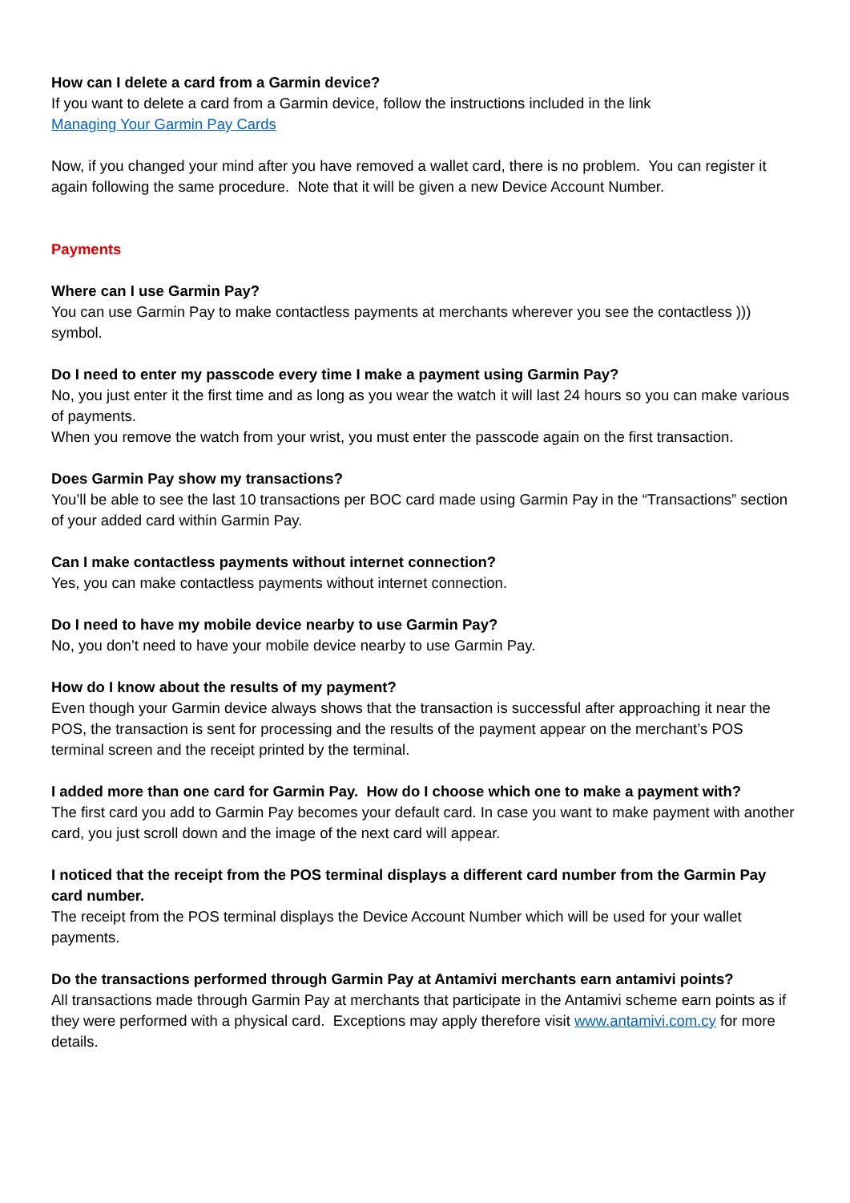How can I delete a card from a Garmin device?
If you want to delete a card from a Garmin device, follow the instructions included in the link
Managing Your Garmin Pay Cards
Now, if you changed your mind after you have removed a wallet card, there is no problem. You can register it again following the same procedure. Note that it will be given a new Device Account Number.
Payments
Where can I use Garmin Pay?
You can use Garmin Pay to make contactless payments at merchants wherever you see the contactless ))) symbol.
Do I need to enter my passcode every time I make a payment using Garmin Pay?
No, you just enter it the first time and as long as you wear the watch it will last 24 hours so you can make various of payments.
When you remove the watch from your wrist, you must enter the passcode again on the first transaction.
Does Garmin Pay show my transactions?
You’ll be able to see the last 10 transactions per BOC card made using Garmin Pay in the “Transactions” section of your added card within Garmin Pay.
Can I make contactless payments without internet connection?
Yes, you can make contactless payments without internet connection.
Do I need to have my mobile device nearby to use Garmin Pay?
No, you don’t need to have your mobile device nearby to use Garmin Pay.
How do I know about the results of my payment?
Even though your Garmin device always shows that the transaction is successful after approaching it near the POS, the transaction is sent for processing and the results of the payment appear on the merchant’s POS terminal screen and the receipt printed by the terminal.
I added more than one card for Garmin Pay. How do I choose which one to make a payment with?
The first card you add to Garmin Pay becomes your default card. In case you want to make payment with another card, you just scroll down and the image of the next card will appear.
I noticed that the receipt from the POS terminal displays a different card number from the Garmin Pay card number.
The receipt from the POS terminal displays the Device Account Number which will be used for your wallet payments.
Do the transactions performed through Garmin Pay at Antamivi merchants earn antamivi points?
All transactions made through Garmin Pay at merchants that participate in the Antamivi scheme earn points as if they were performed with a physical card. Exceptions may apply therefore visit www.antamivi.com.cy for more details.